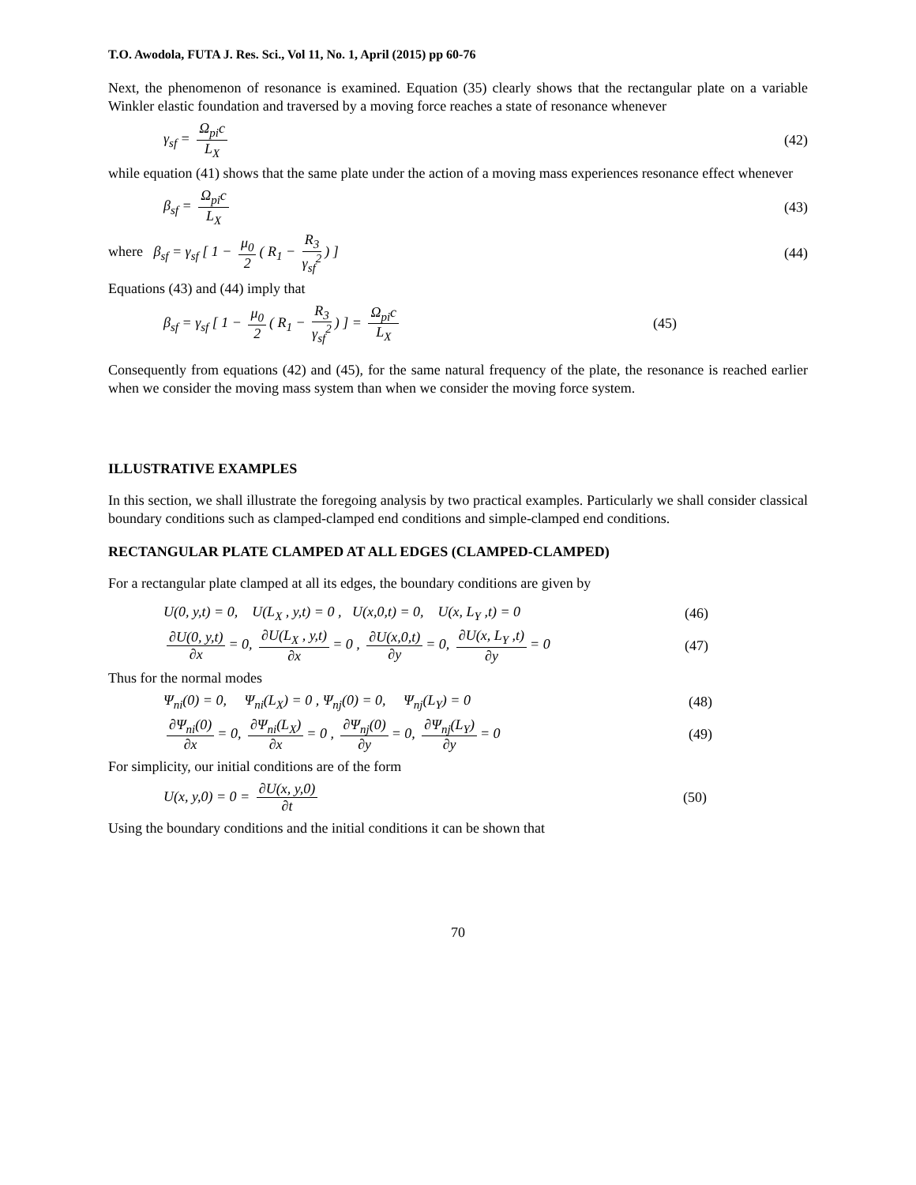T.O. Awodola, FUTA J. Res. Sci., Vol 11, No. 1, April (2015) pp 60-76
Next, the phenomenon of resonance is examined. Equation (35) clearly shows that the rectangular plate on a variable Winkler elastic foundation and traversed by a moving force reaches a state of resonance whenever
γ<sub>sf</sub> = Ω<sub>pi</sub>c L<sub>X</sub> (42)
while equation (41) shows that the same plate under the action of a moving mass experiences resonance effect whenever
β<sub>sf</sub> = Ω<sub>pi</sub>c L<sub>X</sub> (43)
where β<sub>sf</sub> = γ<sub>sf</sub> [ 1 − μ<sub>0</sub> 2 ( R<sub>1</sub> − R<sub>3</sub> γ<sub>sf</sub><sup>2</sup>) ] (44)
Equations (43) and (44) imply that
β<sub>sf</sub> = γ<sub>sf</sub> [ 1 − μ<sub>0</sub> 2 ( R<sub>1</sub> − R<sub>3</sub> γ<sub>sf</sub><sup>2</sup>) ] = Ω<sub>pi</sub>c L<sub>X</sub> (45)
Consequently from equations (42) and (45), for the same natural frequency of the plate, the resonance is reached earlier when we consider the moving mass system than when we consider the moving force system.
ILLUSTRATIVE EXAMPLES
In this section, we shall illustrate the foregoing analysis by two practical examples. Particularly we shall consider classical boundary conditions such as clamped-clamped end conditions and simple-clamped end conditions.
RECTANGULAR PLATE CLAMPED AT ALL EDGES (CLAMPED-CLAMPED)
For a rectangular plate clamped at all its edges, the boundary conditions are given by
U(0, y,t) = 0, U(L<sub>X</sub> , y,t) = 0 , U(x,0,t) = 0, U(x, L<sub>Y</sub> ,t) = 0 (46)
∂U(0, y,t) ∂x = 0, ∂U(L<sub>X</sub> , y,t) ∂x = 0 , ∂U(x,0,t) ∂y = 0, ∂U(x, L<sub>Y</sub> ,t) ∂y = 0 (47)
Thus for the normal modes
Ψ<sub>ni</sub>(0) = 0, Ψ<sub>ni</sub>(L<sub>X</sub>) = 0 , Ψ<sub>nj</sub>(0) = 0, Ψ<sub>nj</sub>(L<sub>Y</sub>) = 0 (48)
∂Ψ<sub>ni</sub>(0) ∂x = 0, ∂Ψ<sub>ni</sub>(L<sub>X</sub>) ∂x = 0 , ∂Ψ<sub>nj</sub>(0) ∂y = 0, ∂Ψ<sub>nj</sub>(L<sub>Y</sub>) ∂y = 0 (49)
For simplicity, our initial conditions are of the form
U(x, y,0) = 0 = ∂U(x, y,0) ∂t (50)
Using the boundary conditions and the initial conditions it can be shown that
70